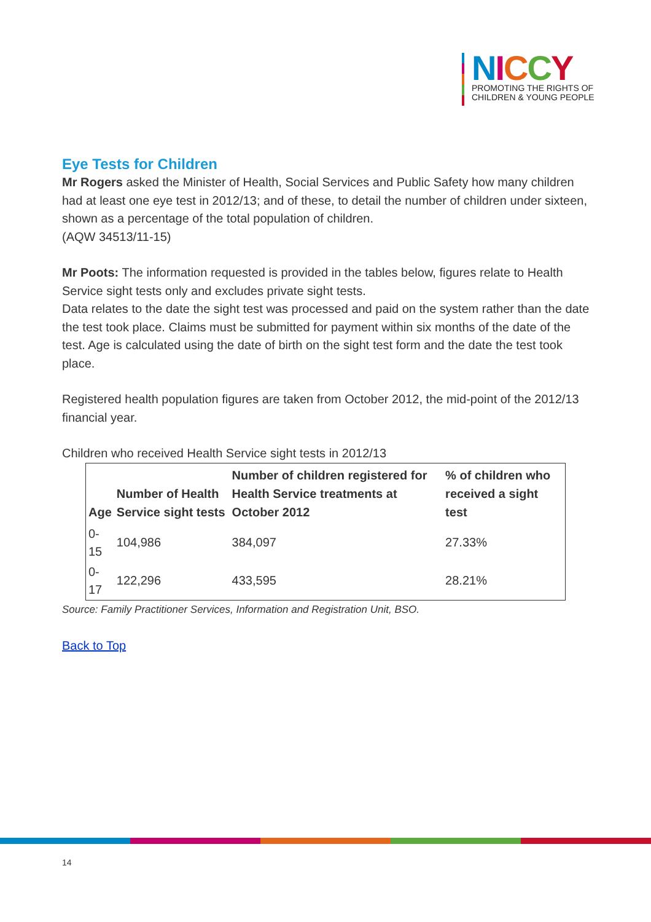NICCY
PROMOTING THE RIGHTS OF
CHILDREN & YOUNG PEOPLE
Eye Tests for Children
Mr Rogers asked the Minister of Health, Social Services and Public Safety how many children had at least one eye test in 2012/13; and of these, to detail the number of children under sixteen, shown as a percentage of the total population of children.
(AQW 34513/11-15)
Mr Poots: The information requested is provided in the tables below, figures relate to Health Service sight tests only and excludes private sight tests.
Data relates to the date the sight test was processed and paid on the system rather than the date the test took place. Claims must be submitted for payment within six months of the date of the test. Age is calculated using the date of birth on the sight test form and the date the test took place.
Registered health population figures are taken from October 2012, the mid-point of the 2012/13 financial year.
Children who received Health Service sight tests in 2012/13
| Age | Number of Health Service sight tests | Number of children registered for Health Service treatments at October 2012 | % of children who received a sight test |
| --- | --- | --- | --- |
| 0- 15 | 104,986 | 384,097 | 27.33% |
| 0- 17 | 122,296 | 433,595 | 28.21% |
Source: Family Practitioner Services, Information and Registration Unit, BSO.
Back to Top
14